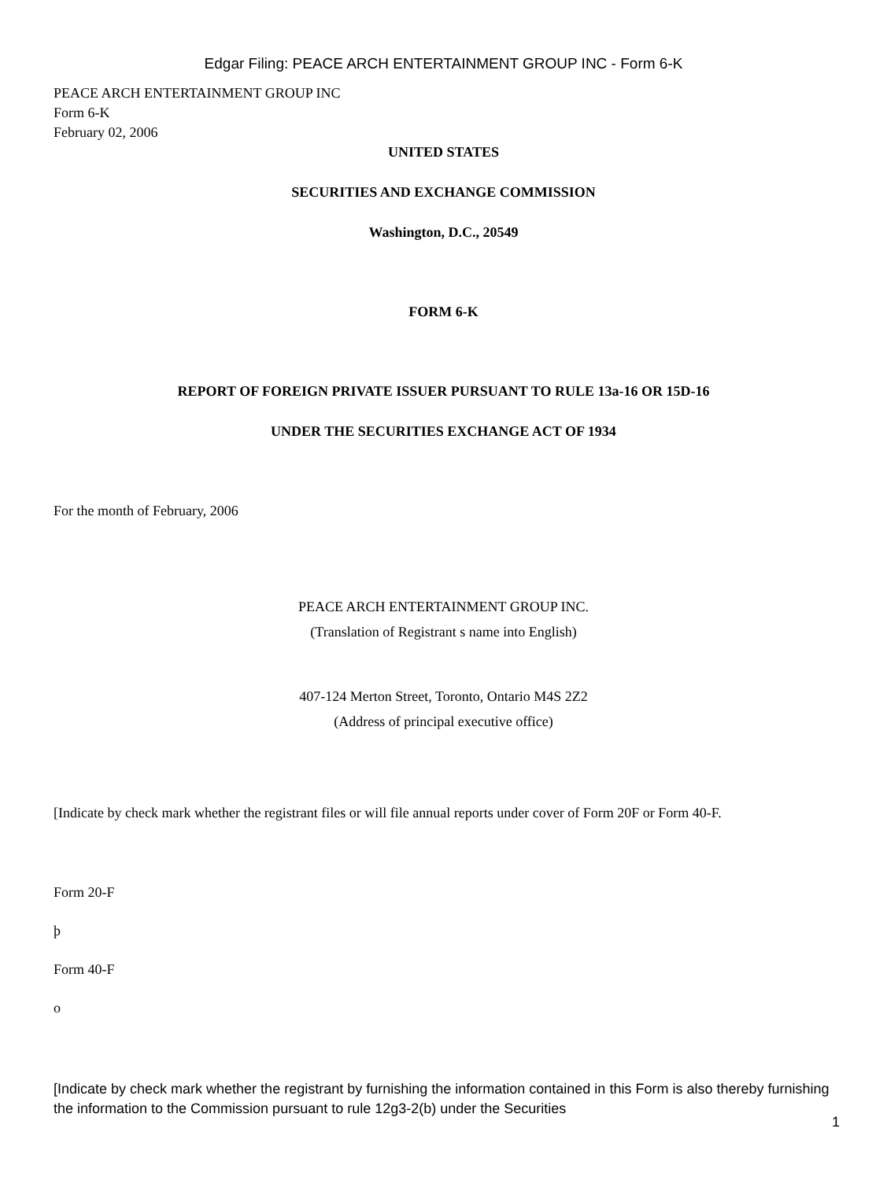Edgar Filing: PEACE ARCH ENTERTAINMENT GROUP INC - Form 6-K
PEACE ARCH ENTERTAINMENT GROUP INC
Form 6-K
February 02, 2006
UNITED STATES
SECURITIES AND EXCHANGE COMMISSION
Washington, D.C., 20549
FORM 6-K
REPORT OF FOREIGN PRIVATE ISSUER PURSUANT TO RULE 13a-16 OR 15D-16
UNDER THE SECURITIES EXCHANGE ACT OF 1934
For the month of February, 2006
PEACE ARCH ENTERTAINMENT GROUP INC.
(Translation of Registrant s name into English)
407-124 Merton Street, Toronto, Ontario M4S 2Z2
(Address of principal executive office)
[Indicate by check mark whether the registrant files or will file annual reports under cover of Form 20F or Form 40-F.
Form 20-F
þ
Form 40-F
o
[Indicate by check mark whether the registrant by furnishing the information contained in this Form is also thereby furnishing the information to the Commission pursuant to rule 12g3-2(b) under the Securities
1